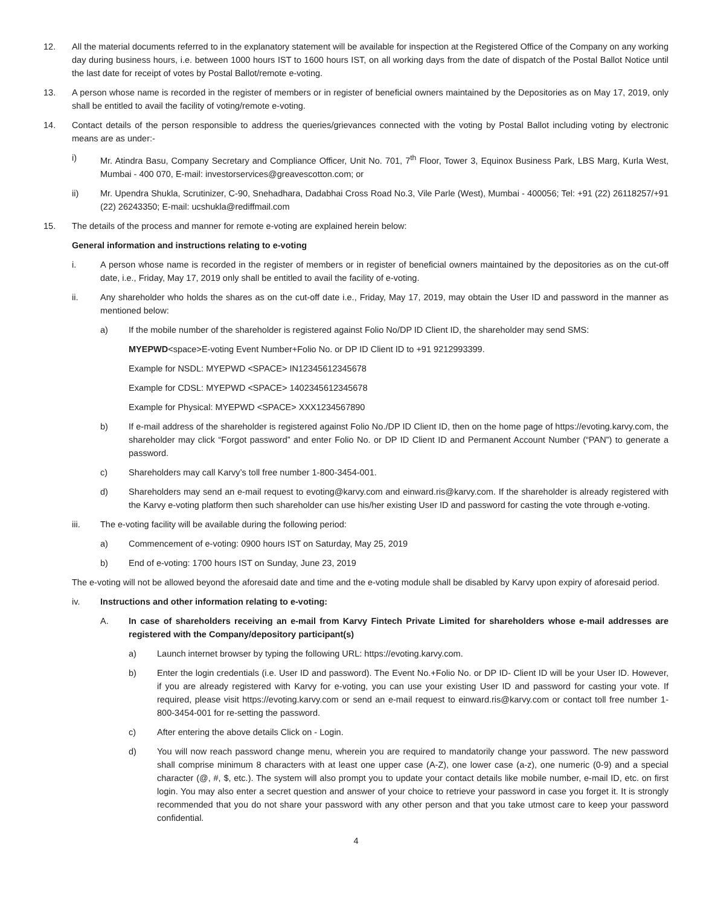12. All the material documents referred to in the explanatory statement will be available for inspection at the Registered Office of the Company on any working day during business hours, i.e. between 1000 hours IST to 1600 hours IST, on all working days from the date of dispatch of the Postal Ballot Notice until the last date for receipt of votes by Postal Ballot/remote e-voting.
13. A person whose name is recorded in the register of members or in register of beneficial owners maintained by the Depositories as on May 17, 2019, only shall be entitled to avail the facility of voting/remote e-voting.
14. Contact details of the person responsible to address the queries/grievances connected with the voting by Postal Ballot including voting by electronic means are as under:-
i) Mr. Atindra Basu, Company Secretary and Compliance Officer, Unit No. 701, 7<sup>th</sup> Floor, Tower 3, Equinox Business Park, LBS Marg, Kurla West, Mumbai - 400 070, E-mail: investorservices@greavescotton.com; or
ii) Mr. Upendra Shukla, Scrutinizer, C-90, Snehadhara, Dadabhai Cross Road No.3, Vile Parle (West), Mumbai - 400056; Tel: +91 (22) 26118257/+91 (22) 26243350; E-mail: ucshukla@rediffmail.com
15. The details of the process and manner for remote e-voting are explained herein below:
General information and instructions relating to e-voting
i. A person whose name is recorded in the register of members or in register of beneficial owners maintained by the depositories as on the cut-off date, i.e., Friday, May 17, 2019 only shall be entitled to avail the facility of e-voting.
ii. Any shareholder who holds the shares as on the cut-off date i.e., Friday, May 17, 2019, may obtain the User ID and password in the manner as mentioned below:
a) If the mobile number of the shareholder is registered against Folio No/DP ID Client ID, the shareholder may send SMS:
MYEPWD<space>E-voting Event Number+Folio No. or DP ID Client ID to +91 9212993399.
Example for NSDL: MYEPWD <SPACE> IN12345612345678
Example for CDSL: MYEPWD <SPACE> 1402345612345678
Example for Physical: MYEPWD <SPACE> XXX1234567890
b) If e-mail address of the shareholder is registered against Folio No./DP ID Client ID, then on the home page of https://evoting.karvy.com, the shareholder may click “Forgot password” and enter Folio No. or DP ID Client ID and Permanent Account Number (“PAN”) to generate a password.
c) Shareholders may call Karvy’s toll free number 1-800-3454-001.
d) Shareholders may send an e-mail request to evoting@karvy.com and einward.ris@karvy.com. If the shareholder is already registered with the Karvy e-voting platform then such shareholder can use his/her existing User ID and password for casting the vote through e-voting.
iii. The e-voting facility will be available during the following period:
a) Commencement of e-voting: 0900 hours IST on Saturday, May 25, 2019
b) End of e-voting: 1700 hours IST on Sunday, June 23, 2019
The e-voting will not be allowed beyond the aforesaid date and time and the e-voting module shall be disabled by Karvy upon expiry of aforesaid period.
iv. Instructions and other information relating to e-voting:
A. In case of shareholders receiving an e-mail from Karvy Fintech Private Limited for shareholders whose e-mail addresses are registered with the Company/depository participant(s)
a) Launch internet browser by typing the following URL: https://evoting.karvy.com.
b) Enter the login credentials (i.e. User ID and password). The Event No.+Folio No. or DP ID- Client ID will be your User ID. However, if you are already registered with Karvy for e-voting, you can use your existing User ID and password for casting your vote. If required, please visit https://evoting.karvy.com or send an e-mail request to einward.ris@karvy.com or contact toll free number 1-800-3454-001 for re-setting the password.
c) After entering the above details Click on - Login.
d) You will now reach password change menu, wherein you are required to mandatorily change your password. The new password shall comprise minimum 8 characters with at least one upper case (A-Z), one lower case (a-z), one numeric (0-9) and a special character (@, #, $, etc.). The system will also prompt you to update your contact details like mobile number, e-mail ID, etc. on first login. You may also enter a secret question and answer of your choice to retrieve your password in case you forget it. It is strongly recommended that you do not share your password with any other person and that you take utmost care to keep your password confidential.
4